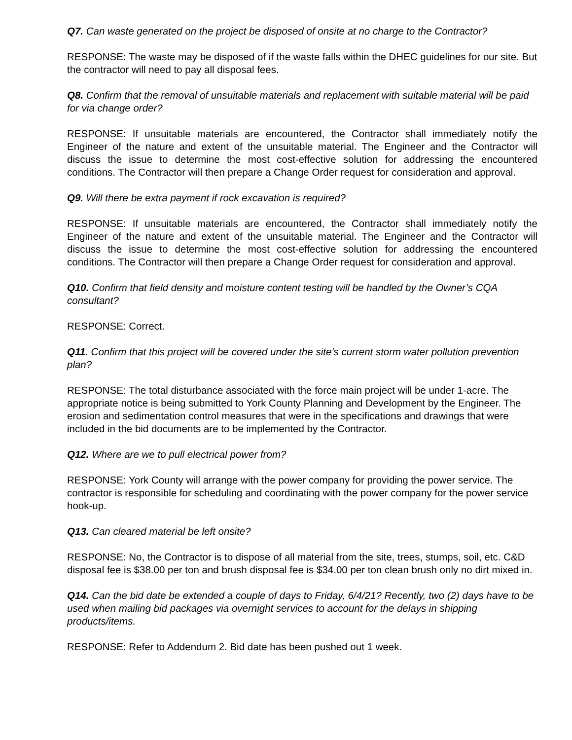Q7. Can waste generated on the project be disposed of onsite at no charge to the Contractor?
RESPONSE: The waste may be disposed of if the waste falls within the DHEC guidelines for our site. But the contractor will need to pay all disposal fees.
Q8. Confirm that the removal of unsuitable materials and replacement with suitable material will be paid for via change order?
RESPONSE: If unsuitable materials are encountered, the Contractor shall immediately notify the Engineer of the nature and extent of the unsuitable material. The Engineer and the Contractor will discuss the issue to determine the most cost-effective solution for addressing the encountered conditions. The Contractor will then prepare a Change Order request for consideration and approval.
Q9. Will there be extra payment if rock excavation is required?
RESPONSE: If unsuitable materials are encountered, the Contractor shall immediately notify the Engineer of the nature and extent of the unsuitable material. The Engineer and the Contractor will discuss the issue to determine the most cost-effective solution for addressing the encountered conditions. The Contractor will then prepare a Change Order request for consideration and approval.
Q10. Confirm that field density and moisture content testing will be handled by the Owner’s CQA consultant?
RESPONSE: Correct.
Q11. Confirm that this project will be covered under the site’s current storm water pollution prevention plan?
RESPONSE: The total disturbance associated with the force main project will be under 1-acre. The appropriate notice is being submitted to York County Planning and Development by the Engineer. The erosion and sedimentation control measures that were in the specifications and drawings that were included in the bid documents are to be implemented by the Contractor.
Q12. Where are we to pull electrical power from?
RESPONSE: York County will arrange with the power company for providing the power service. The contractor is responsible for scheduling and coordinating with the power company for the power service hook-up.
Q13. Can cleared material be left onsite?
RESPONSE: No, the Contractor is to dispose of all material from the site, trees, stumps, soil, etc. C&D disposal fee is $38.00 per ton and brush disposal fee is $34.00 per ton clean brush only no dirt mixed in.
Q14. Can the bid date be extended a couple of days to Friday, 6/4/21? Recently, two (2) days have to be used when mailing bid packages via overnight services to account for the delays in shipping products/items.
RESPONSE: Refer to Addendum 2. Bid date has been pushed out 1 week.